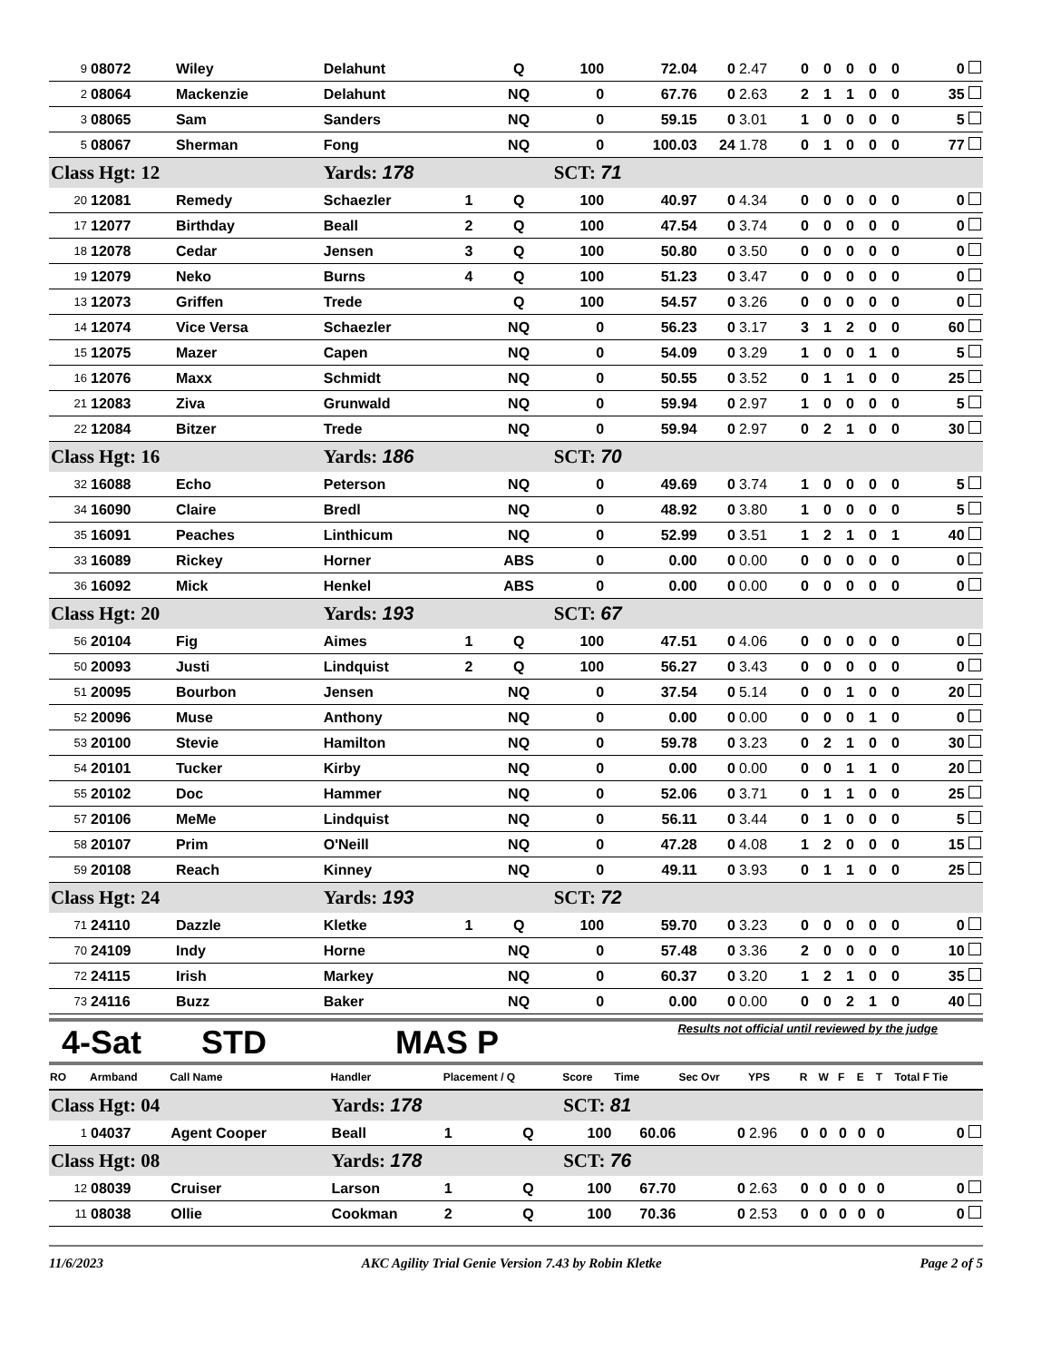| 9 | 08072 | Wiley | Delahunt | | Q | 100 | 72.04 | 0 | 2.47 | 0 | 0 | 0 | 0 | 0 | 0 |
| 2 | 08064 | Mackenzie | Delahunt | | NQ | 0 | 67.76 | 0 | 2.63 | 2 | 1 | 1 | 0 | 0 | 35 |
| 3 | 08065 | Sam | Sanders | | NQ | 0 | 59.15 | 0 | 3.01 | 1 | 0 | 0 | 0 | 0 | 5 |
| 5 | 08067 | Sherman | Fong | | NQ | 0 | 100.03 | 24 | 1.78 | 0 | 1 | 0 | 0 | 0 | 77 |
| Class Hgt: 12 | | | Yards: 178 | | | SCT: 71 | | | | | | | | | |
| 20 | 12081 | Remedy | Schaezler | 1 | Q | 100 | 40.97 | 0 | 4.34 | 0 | 0 | 0 | 0 | 0 | 0 |
| 17 | 12077 | Birthday | Beall | 2 | Q | 100 | 47.54 | 0 | 3.74 | 0 | 0 | 0 | 0 | 0 | 0 |
| 18 | 12078 | Cedar | Jensen | 3 | Q | 100 | 50.80 | 0 | 3.50 | 0 | 0 | 0 | 0 | 0 | 0 |
| 19 | 12079 | Neko | Burns | 4 | Q | 100 | 51.23 | 0 | 3.47 | 0 | 0 | 0 | 0 | 0 | 0 |
| 13 | 12073 | Griffen | Trede | | Q | 100 | 54.57 | 0 | 3.26 | 0 | 0 | 0 | 0 | 0 | 0 |
| 14 | 12074 | Vice Versa | Schaezler | | NQ | 0 | 56.23 | 0 | 3.17 | 3 | 1 | 2 | 0 | 0 | 60 |
| 15 | 12075 | Mazer | Capen | | NQ | 0 | 54.09 | 0 | 3.29 | 1 | 0 | 0 | 1 | 0 | 5 |
| 16 | 12076 | Maxx | Schmidt | | NQ | 0 | 50.55 | 0 | 3.52 | 0 | 1 | 1 | 0 | 0 | 25 |
| 21 | 12083 | Ziva | Grunwald | | NQ | 0 | 59.94 | 0 | 2.97 | 1 | 0 | 0 | 0 | 0 | 5 |
| 22 | 12084 | Bitzer | Trede | | NQ | 0 | 59.94 | 0 | 2.97 | 0 | 2 | 1 | 0 | 0 | 30 |
| Class Hgt: 16 | | | Yards: 186 | | | SCT: 70 | | | | | | | | | |
| 32 | 16088 | Echo | Peterson | | NQ | 0 | 49.69 | 0 | 3.74 | 1 | 0 | 0 | 0 | 0 | 5 |
| 34 | 16090 | Claire | Bredl | | NQ | 0 | 48.92 | 0 | 3.80 | 1 | 0 | 0 | 0 | 0 | 5 |
| 35 | 16091 | Peaches | Linthicum | | NQ | 0 | 52.99 | 0 | 3.51 | 1 | 2 | 1 | 0 | 1 | 40 |
| 33 | 16089 | Rickey | Horner | | ABS | 0 | 0.00 | 0 | 0.00 | 0 | 0 | 0 | 0 | 0 | 0 |
| 36 | 16092 | Mick | Henkel | | ABS | 0 | 0.00 | 0 | 0.00 | 0 | 0 | 0 | 0 | 0 | 0 |
| Class Hgt: 20 | | | Yards: 193 | | | SCT: 67 | | | | | | | | | |
| 56 | 20104 | Fig | Aimes | 1 | Q | 100 | 47.51 | 0 | 4.06 | 0 | 0 | 0 | 0 | 0 | 0 |
| 50 | 20093 | Justi | Lindquist | 2 | Q | 100 | 56.27 | 0 | 3.43 | 0 | 0 | 0 | 0 | 0 | 0 |
| 51 | 20095 | Bourbon | Jensen | | NQ | 0 | 37.54 | 0 | 5.14 | 0 | 0 | 1 | 0 | 0 | 20 |
| 52 | 20096 | Muse | Anthony | | NQ | 0 | 0.00 | 0 | 0.00 | 0 | 0 | 0 | 1 | 0 | 0 |
| 53 | 20100 | Stevie | Hamilton | | NQ | 0 | 59.78 | 0 | 3.23 | 0 | 2 | 1 | 0 | 0 | 30 |
| 54 | 20101 | Tucker | Kirby | | NQ | 0 | 0.00 | 0 | 0.00 | 0 | 0 | 1 | 1 | 0 | 20 |
| 55 | 20102 | Doc | Hammer | | NQ | 0 | 52.06 | 0 | 3.71 | 0 | 1 | 1 | 0 | 0 | 25 |
| 57 | 20106 | MeMe | Lindquist | | NQ | 0 | 56.11 | 0 | 3.44 | 0 | 1 | 0 | 0 | 0 | 5 |
| 58 | 20107 | Prim | O'Neill | | NQ | 0 | 47.28 | 0 | 4.08 | 1 | 2 | 0 | 0 | 0 | 15 |
| 59 | 20108 | Reach | Kinney | | NQ | 0 | 49.11 | 0 | 3.93 | 0 | 1 | 1 | 0 | 0 | 25 |
| Class Hgt: 24 | | | Yards: 193 | | | SCT: 72 | | | | | | | | | |
| 71 | 24110 | Dazzle | Kletke | 1 | Q | 100 | 59.70 | 0 | 3.23 | 0 | 0 | 0 | 0 | 0 | 0 |
| 70 | 24109 | Indy | Horne | | NQ | 0 | 57.48 | 0 | 3.36 | 2 | 0 | 0 | 0 | 0 | 10 |
| 72 | 24115 | Irish | Markey | | NQ | 0 | 60.37 | 0 | 3.20 | 1 | 2 | 1 | 0 | 0 | 35 |
| 73 | 24116 | Buzz | Baker | | NQ | 0 | 0.00 | 0 | 0.00 | 0 | 0 | 2 | 1 | 0 | 40 |
4-Sat STD MAS P
Results not official until reviewed by the judge
| RO | Armband | Call Name | Handler | Placement / Q | | Score | Time | Sec Ovr | YPS | R | W | F | E | T | Total F Tie |
| --- | --- | --- | --- | --- | --- | --- | --- | --- | --- | --- | --- | --- | --- | --- | --- |
| Class Hgt: 04 | | | Yards: 178 | | | SCT: 81 | | | | | | | | | |
| 1 | 04037 | Agent Cooper | Beall | 1 | Q | 100 | 60.06 | 0 | 2.96 | 0 | 0 | 0 | 0 | 0 | 0 |
| Class Hgt: 08 | | | Yards: 178 | | | SCT: 76 | | | | | | | | | |
| 12 | 08039 | Cruiser | Larson | 1 | Q | 100 | 67.70 | 0 | 2.63 | 0 | 0 | 0 | 0 | 0 | 0 |
| 11 | 08038 | Ollie | Cookman | 2 | Q | 100 | 70.36 | 0 | 2.53 | 0 | 0 | 0 | 0 | 0 | 0 |
11/6/2023 AKC Agility Trial Genie Version 7.43 by Robin Kletke Page 2 of 5